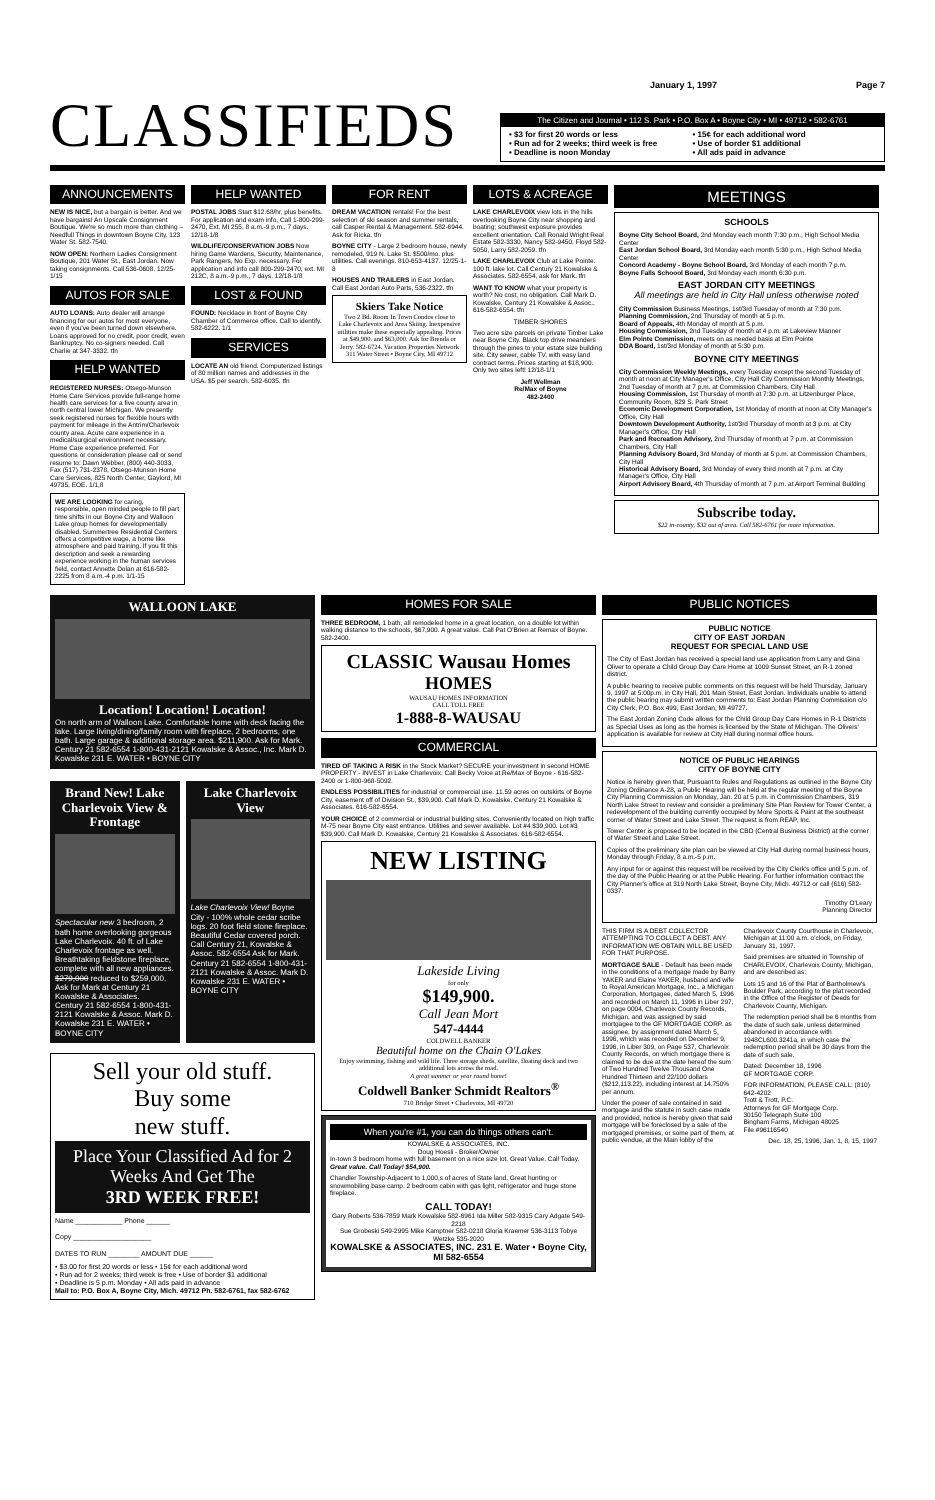January 1, 1997 Page 7
CLASSIFIEDS
The Citizen and Journal • 112 S. Park • P.O. Box A • Boyne City • MI • 49712 • 582-6761
• $3 for first 20 words or less • 15¢ for each additional word • Run ad for 2 weeks; third week is free • Use of border $1 additional • Deadline is noon Monday • All ads paid in advance
ANNOUNCEMENTS
NEW IS NICE, but a bargain is better. And we have bargains! An Upscale Consignment Boutique. We're so much more than clothing – Needfull Things in downtown Boyne City, 123 Water St. 582-7540.
NOW OPEN: Northern Ladies Consignment Boutique, 201 Water St., East Jordan. Now taking consignments. Call 536-0608. 12/25-1/15
AUTOS FOR SALE
AUTO LOANS: Auto dealer will arrange financing for our autos for most everyone, even if you've been turned down elsewhere. Loans approved for no credit, poor credit, even Bankruptcy. No co-signers needed. Call Charlie at 347-3332. tfn
HELP WANTED
REGISTERED NURSES: Otsego-Munson Home Care Services provide full-range home health care services for a five county area in north central lower Michigan. We presently seek registered nurses for flexible hours with payment for mileage in the Antrim/Charlevoix county area. Acute care experience in a medical/surgical environment necessary. Home Care experience preferred. For questions or consideration please call or send resume to: Dawn Webber, (800) 440-3033, Fax (517) 731-2378, Otsego-Munson Home Care Services, 825 North Center, Gaylord, MI 49735, EOE. 1/1,8
WE ARE LOOKING for caring, responsible, open minded people to fill part time shifts in our Boyne City and Walloon Lake group homes for developmentally disabled. Summertree Residential Centers offers a competitive wage, a home like atmosphere and paid training. If you fit this description and seek a rewarding experience working in the human services field, contact Annette Dolan at 616-582-2225 from 8 a.m.-4 p.m. 1/1-15
HELP WANTED
POSTAL JOBS Start $12.68/hr, plus benefits. For application and exam info, Call 1-800-299-2470, Ext. MI 255, 8 a.m.-9 p.m., 7 days. 12/18-1/8
WILDLIFE/CONSERVATION JOBS Now hiring Game Wardens, Security, Maintenance, Park Rangers, No Exp. necessary. For application and info call 800-299-2470, ext. MI 212C, 8 a.m.-9 p.m., 7 days. 12/18-1/8
LOST & FOUND
FOUND: Necklace in front of Boyne City Chamber of Commerce office. Call to identify. 582-6222. 1/1
SERVICES
LOCATE AN old friend. Computerized listings of 80 million names and addresses in the USA. $5 per search. 582-6035. tfn
FOR RENT
DREAM VACATION rentals! For the best selection of ski season and summer rentals, call Casper Rental & Management. 582-6944. Ask for Ricka. tfn
BOYNE CITY - Large 2 bedroom house, newly remodeled, 919 N. Lake St. $500/mo. plus utilities. Call evenings. 810-653-4137. 12/25-1-8
HOUSES AND TRAILERS in East Jordan. Call East Jordan Auto Parts, 536-2322. tfn
Skiers Take Notice
Two 2 Bd. Room In Town Condos close to Lake Charlevoix and Area Skiing. Inexpensive utilities make these especially appealing. Prices at $49,900. and $63,000. Ask for Brenda or Jerry. 582-6724. Vacation Properties Network 311 Water Street • Boyne City, MI 49712
LOTS & ACREAGE
LAKE CHARLEVOIX view lots in the hills overlooking Boyne City near shopping and boating; southwest exposure provides excellent orientation. Call Ronald Wright Real Estate 582-3330, Nancy 582-9450, Floyd 582-5050, Larry 582-2059. tfn
LAKE CHARLEVOIX Club at Lake Pointe. 100 ft. lake lot. Call Century 21 Kowalske & Associates. 582-6554, ask for Mark. tfn
WANT TO KNOW what your property is worth? No cost, no obligation. Call Mark D. Kowalske, Century 21 Kowalske & Assoc., 616-582-6554. tfn
TIMBER SHORES
Two acre size parcels on private Timber Lake near Boyne City. Black top drive meanders through the pines to your estate size building site. City sewer, cable TV, with easy land contract terms. Prices starting at $18,900. Only two sites left! 12/18-1/1
Jeff Wellman
Re/Max of Boyne
482-2400
MEETINGS
SCHOOLS
Boyne City School Board, 2nd Monday each month 7:30 p.m., High School Media Center
East Jordan School Board, 3rd Monday each month 5:30 p.m., High School Media Center
Concord Academy - Boyne School Board, 3rd Monday of each month 7 p.m.
Boyne Falls Schoool Board, 3rd Monday each month 6:30 p.m.
EAST JORDAN CITY MEETINGS
All meetings are held in City Hall unless otherwise noted
City Commission Business Meetings, 1st/3rd Tuesday of month at 7:30 p.m.
Planning Commission, 2nd Thursday of month at 5 p.m.
Board of Appeals, 4th Monday of month at 5 p.m.
Housing Commission, 2nd Tuesday of month at 4 p.m. at Lakeview Manner
Elm Pointe Commission, meets on as needed basis at Elm Pointe
DDA Board, 1st/3rd Monday of month at 5:30 p.m.
BOYNE CITY MEETINGS
City Commission Weekly Meetings, every Tuesday except the second Tuesday of month at noon at City Manager's Office, City Hall City Commission Monthly Meetings, 2nd Tuesday of month at 7 p.m. at Commission Chambers, City Hall
Housing Commission, 1st Thursday of month at 7:30 p.m. at Litzenburger Place, Community Room, 829 S. Park Street
Economic Development Corporation, 1st Monday of month at noon at City Manager's Office, City Hall
Downtown Development Authority, 1st/3rd Thursday of month at 3 p.m. at City Manager's Office, City Hall
Park and Recreation Advisory, 2nd Thursday of month at 7 p.m. at Commission Chambers, City Hall
Planning Advisory Board, 3rd Monday of month at 5 p.m. at Commission Chambers, City Hall
Historical Advisory Board, 3rd Monday of every third month at 7 p.m. at City Manager's Office, City Hall
Airport Advisory Board, 4th Thursday of month at 7 p.m. at Airport Terminal Building
Subscribe today.
$22 in-county, $32 out of area. Call 582-6761 for more information.
WALLOON LAKE
Location! Location! Location!
On north arm of Walloon Lake. Comfortable home with deck facing the lake. Large living/dining/family room with fireplace, 2 bedrooms, one bath. Large garage & additional storage area. $211,900. Ask for Mark.
Century 21 582-6554 1-800-431-2121 Kowalske & Assoc., Inc. Mark D. Kowalske 231 E. WATER • BOYNE CITY
Brand New! Lake Charlevoix View & Frontage
Spectacular new 3 bedroom, 2 bath home overlooking gorgeous Lake Charlevoix. 40 ft. of Lake Charlevoix frontage as well. Breathtaking fieldstone fireplace, complete with all new appliances. $279,000 reduced to $259,000. Ask for Mark at Century 21 Kowalske & Associates.
Century 21 582-6554 1-800-431-2121 Kowalske & Assoc. Mark D. Kowalske 231 E. WATER • BOYNE CITY
Lake Charlevoix View
Lake Charlevoix View! Boyne City - 100% whole cedar scribe logs. 20 foot field stone fireplace. Beautiful Cedar covered porch. Call Century 21, Kowalske & Assoc. 582-6554 Ask for Mark.
Century 21 582-6554 1-800-431-2121 Kowalske & Assoc. Mark D. Kowalske 231 E. WATER • BOYNE CITY
Sell your old stuff.
Buy some
new stuff.
Place Your Classified Ad for 2 Weeks And Get The
3RD WEEK FREE!
Name ____________ Phone ______
Copy ____________________
DATES TO RUN ________ AMOUNT DUE ______
• $3.00 for first 20 words or less • 15¢ for each additional word
• Run ad for 2 weeks; third week is free • Use of border $1 additional
• Deadline is 5 p.m. Monday • All ads paid in advance
Mail to: P.O. Box A, Boyne City, Mich. 49712 Ph. 582-6761, fax 582-6762
HOMES FOR SALE
THREE BEDROOM, 1 bath, all remodeled home in a great location, on a double lot within walking distance to the schools, $67,900. A great value. Call Pat O'Brien at Remax of Boyne. 582-2400.
CLASSIC Wausau Homes
HOMES
WAUSAU HOMES INFORMATION
CALL TOLL FREE
1-888-8-WAUSAU
COMMERCIAL
TIRED OF TAKING A RISK in the Stock Market? SECURE your investment in second HOME PROPERTY - INVEST in Lake Charlevoix. Call Becky Voice at Re/Max of Boyne - 616-582-2400 or 1-800-968-5092.
ENDLESS POSSIBILITIES for industrial or commercial use. 11.59 acres on outskirts of Boyne City, easement off of Division St., $39,900. Call Mark D. Kowalske, Century 21 Kowalske & Associates. 616-582-6554.
YOUR CHOICE of 2 commercial or industrial building sites. Conveniently located on high traffic M-75 near Boyne City east entrance. Utilities and sewer available. Lot #4 $39,900. Lot #3 $39,900. Call Mark D. Kowalske, Century 21 Kowalske & Associates. 616-582-6554.
NEW LISTING
Lakeside Living
for only
$149,900.
Call Jean Mort
547-4444
COLDWELL BANKER
Beautiful home on the Chain O'Lakes
Enjoy swimming, fishing and wild life. Three storage sheds, satellite, floating dock and two additional lots across the road.
A great summer or year round home!
Coldwell Banker Schmidt Realtors<sup>®</sup>
710 Bridge Street • Charlevoix, MI 49720
When you're #1, you can do things others can't.
KOWALSKE & ASSOCIATES, INC.
Doug Hoesli - Broker/Owner
In-town 3 bedroom home with full basement on a nice size lot. Great Value. Call Today. Great value. Call Today! $54,900.
Chandler Township-Adjacent to 1,000,s of acres of State land. Great hunting or snowmobiling base camp. 2 bedroom cabin with gas light, refrigerator and huge stone fireplace.
CALL TODAY!
Gary Roberts 536-7859 Mark Kowalske 582-6961 Ida Miller 582-9315 Cary Adgate 549-2218
Sue Grobeski 549-2995 Mike Kamptner 582-0218 Gloria Kraemer 536-3113 Tobye Wetzke 535-2020
KOWALSKE & ASSOCIATES, INC. 231 E. Water • Boyne City, MI 582-6554
PUBLIC NOTICES
PUBLIC NOTICE
CITY OF EAST JORDAN
REQUEST FOR SPECIAL LAND USE
The City of East Jordan has received a special land use application from Larry and Gina Oliver to operate a Child Group Day Care Home at 1009 Sunset Street, an R-1 zoned district.
A public hearing to receive public comments on this request will be held Thursday, January 9, 1997 at 5:00p.m. in City Hall, 201 Main Street, East Jordan. Individuals unable to attend the public hearing may submit written comments to: East Jordan Planning Commission c/o City Clerk, P.O. Box 499, East Jordan, MI 49727.
The East Jordan Zoning Code allows for the Child Group Day Care Homes in R-1 Districts as Special Uses as long as the homes is licensed by the State of Michigan. The Olivers' application is available for review at City Hall during normal office hours.
NOTICE OF PUBLIC HEARINGS
CITY OF BOYNE CITY
Notice is hereby given that, Pursuant to Rules and Regulations as outlined in the Boyne City Zoning Ordinance A-28, a Public Hearing will be held at the regular meeting of the Boyne City Planning Commission on Monday, Jan. 20 at 5 p.m. in Commission Chambers, 319 North Lake Street to review and consider a preliminary Site Plan Review for Tower Center, a redevelopment of the building currently occupied by More Sports & Paint at the southeast corner of Water Street and Lake Street. The request is from REAP, Inc.
Tower Center is proposed to be located in the CBD (Central Business District) at the corner of Water Street and Lake Street.
Copies of the preliminary site plan can be viewed at City Hall during normal business hours, Monday through Friday, 8 a.m.-5 p.m.
Any input for or against this request will be received by the City Clerk's office until 5 p.m. of the day of the Public Hearing or at the Public Hearing. For further information contract the City Planner's office at 319 North Lake Street, Boyne City, Mich. 49712 or call (616) 582-0337.
Timothy O'Leary
Planning Director
THIS FIRM IS A DEBT COLLECTOR ATTEMPTING TO COLLECT A DEBT. ANY INFORMATION WE OBTAIN WILL BE USED FOR THAT PURPOSE.
MORTGAGE SALE - Default has been made in the conditions of a mortgage made by Barry YAKER and Elaine YAKER, husband and wife to Royal American Mortgage, Inc., a Michigan Corporation, Mortgagee, dated March 5, 1996 and recorded on March 11, 1996 in Liber 297, on page 0004, Charlevoix County Records, Michigan, and was assigned by said mortgagee to the GF MORTGAGE CORP. as assignee, by assignment dated March 5, 1996, which was recorded on December 9, 1996, in Liber 309, on Page 537, Charlevoix County Records, on which mortgage there is claimed to be due at the date hereof the sum of Two Hundred Twelve Thousand One Hundred Thirteen and 22/100 dollars ($212,113.22), including interest at 14.750% per annum.
Under the power of sale contained in said mortgage and the statute in such case made and provided, notice is hereby given that said mortgage will be foreclosed by a sale of the mortgaged premises, or some part of them, at public vendue, at the Main lobby of the Charlevoix County Courthouse in Charlevoix, Michigan at 11:00 a.m. o'clock, on Friday, January 31, 1997.
Said premises are situated in Township of CHARLEVOIX, Charlevoix County, Michigan, and are described as:
Lots 15 and 16 of the Plat of Bartholmew's Boulder Park, according to the plat recorded in the Office of the Register of Deeds for Charlevoix County, Michigan.
The redemption period shall be 6 months from the date of such sale, unless determined abandoned in accordance with 1948CL600.3241a, in which case the redemption period shall be 30 days from the date of such sale.
Dated: December 18, 1996
GF MORTGAGE CORP.
FOR INFORMATION, PLEASE CALL: (810) 642-4202
Trott & Trott, P.C.
Attorneys for GF Mortgage Corp.
30150 Telegraph Suite 100
Bingham Farms, Michigan 48025
File #96116540
Dec. 18, 25, 1996, Jan. 1, 8, 15, 1997